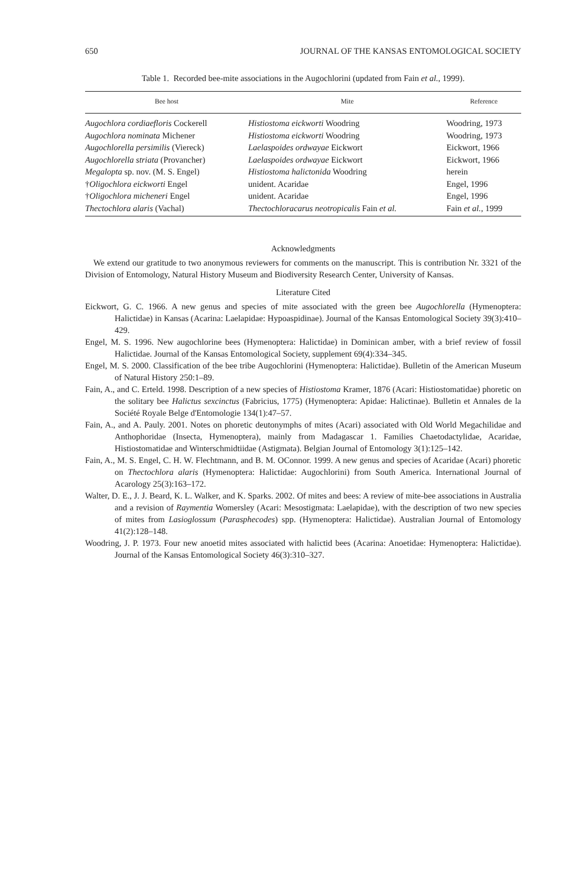650 JOURNAL OF THE KANSAS ENTOMOLOGICAL SOCIETY
Table 1. Recorded bee-mite associations in the Augochlorini (updated from Fain et al., 1999).
| Bee host | Mite | Reference |
| --- | --- | --- |
| Augochlora cordiaefloris Cockerell | Histiostoma eickworti Woodring | Woodring, 1973 |
| Augochlora nominata Michener | Histiostoma eickworti Woodring | Woodring, 1973 |
| Augochlorella persimilis (Viereck) | Laelaspoides ordwayae Eickwort | Eickwort, 1966 |
| Augochlorella striata (Provancher) | Laelaspoides ordwayae Eickwort | Eickwort, 1966 |
| Megalopta sp. nov. (M. S. Engel) | Histiostoma halictonida Woodring | herein |
| † Oligochlora eickworti Engel | unident. Acaridae | Engel, 1996 |
| † Oligochlora micheneri Engel | unident. Acaridae | Engel, 1996 |
| Thectochlora alaris (Vachal) | Thectochloracarus neotropicalis Fain et al. | Fain et al. , 1999 |
Acknowledgments
We extend our gratitude to two anonymous reviewers for comments on the manuscript. This is contribution Nr. 3321 of the Division of Entomology, Natural History Museum and Biodiversity Research Center, University of Kansas.
Literature Cited
Eickwort, G. C. 1966. A new genus and species of mite associated with the green bee Augochlorella (Hymenoptera: Halictidae) in Kansas (Acarina: Laelapidae: Hypoaspidinae). Journal of the Kansas Entomological Society 39(3):410–429.
Engel, M. S. 1996. New augochlorine bees (Hymenoptera: Halictidae) in Dominican amber, with a brief review of fossil Halictidae. Journal of the Kansas Entomological Society, supplement 69(4):334–345.
Engel, M. S. 2000. Classification of the bee tribe Augochlorini (Hymenoptera: Halictidae). Bulletin of the American Museum of Natural History 250:1–89.
Fain, A., and C. Erteld. 1998. Description of a new species of Histiostoma Kramer, 1876 (Acari: Histiostomatidae) phoretic on the solitary bee Halictus sexcinctus (Fabricius, 1775) (Hymenoptera: Apidae: Halictinae). Bulletin et Annales de la Société Royale Belge d'Entomologie 134(1):47–57.
Fain, A., and A. Pauly. 2001. Notes on phoretic deutonymphs of mites (Acari) associated with Old World Megachilidae and Anthophoridae (Insecta, Hymenoptera), mainly from Madagascar 1. Families Chaetodactylidae, Acaridae, Histiostomatidae and Winterschmidtiidae (Astigmata). Belgian Journal of Entomology 3(1):125–142.
Fain, A., M. S. Engel, C. H. W. Flechtmann, and B. M. OConnor. 1999. A new genus and species of Acaridae (Acari) phoretic on Thectochlora alaris (Hymenoptera: Halictidae: Augochlorini) from South America. International Journal of Acarology 25(3):163–172.
Walter, D. E., J. J. Beard, K. L. Walker, and K. Sparks. 2002. Of mites and bees: A review of mite-bee associations in Australia and a revision of Raymentia Womersley (Acari: Mesostigmata: Laelapidae), with the description of two new species of mites from Lasioglossum (Parasphecodes) spp. (Hymenoptera: Halictidae). Australian Journal of Entomology 41(2):128–148.
Woodring, J. P. 1973. Four new anoetid mites associated with halictid bees (Acarina: Anoetidae: Hymenoptera: Halictidae). Journal of the Kansas Entomological Society 46(3):310–327.